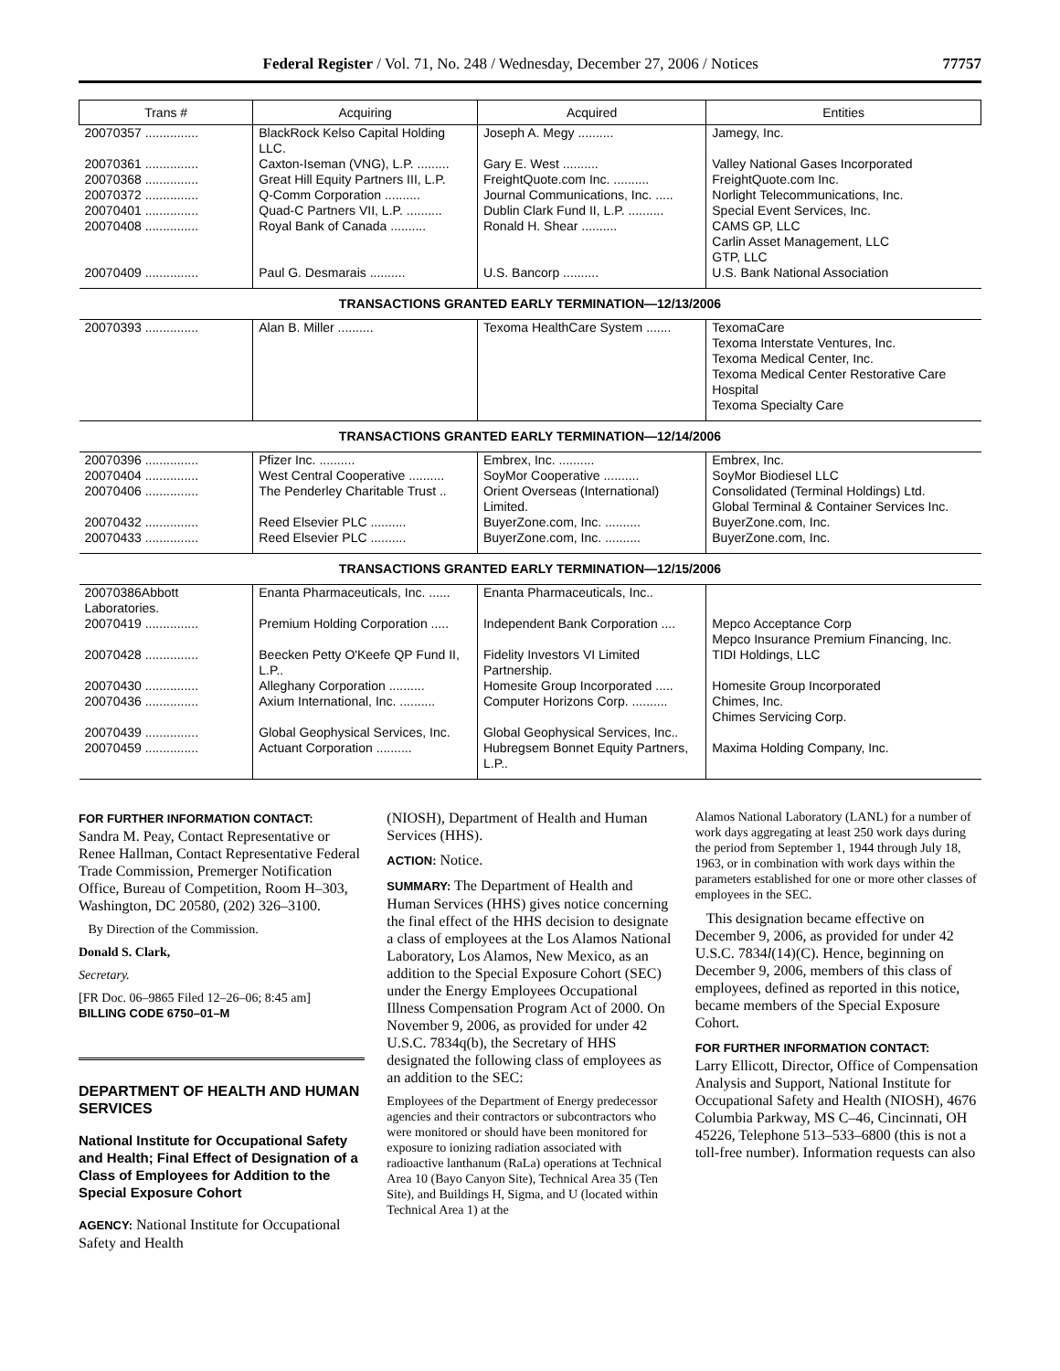Federal Register / Vol. 71, No. 248 / Wednesday, December 27, 2006 / Notices 77757
| Trans # | Acquiring | Acquired | Entities |
| --- | --- | --- | --- |
| 20070357 ............... | BlackRock Kelso Capital Holding LLC. | Joseph A. Megy .......... | Jamegy, Inc. |
| 20070361 ............... | Caxton-Iseman (VNG), L.P. ......... | Gary E. West .......... | Valley National Gases Incorporated |
| 20070368 ............... | Great Hill Equity Partners III, L.P. | FreightQuote.com Inc. .......... | FreightQuote.com Inc. |
| 20070372 ............... | Q-Comm Corporation .......... | Journal Communications, Inc. ..... | Norlight Telecommunications, Inc. |
| 20070401 ............... | Quad-C Partners VII, L.P. .......... | Dublin Clark Fund II, L.P. .......... | Special Event Services, Inc. |
| 20070408 ............... | Royal Bank of Canada .......... | Ronald H. Shear .......... | CAMS GP, LLC Carlin Asset Management, LLC GTP, LLC |
| 20070409 ............... | Paul G. Desmarais .......... | U.S. Bancorp .......... | U.S. Bank National Association |
| TRANSACTIONS GRANTED EARLY TERMINATION—12/13/2006 | | | |
| 20070393 ............... | Alan B. Miller .......... | Texoma HealthCare System ....... | TexomaCare Texoma Interstate Ventures, Inc. Texoma Medical Center, Inc. Texoma Medical Center Restorative Care Hospital Texoma Specialty Care |
| TRANSACTIONS GRANTED EARLY TERMINATION—12/14/2006 | | | |
| 20070396 ............... | Pfizer Inc. .......... | Embrex, Inc. .......... | Embrex, Inc. |
| 20070404 ............... | West Central Cooperative .......... | SoyMor Cooperative .......... | SoyMor Biodiesel LLC |
| 20070406 ............... | The Penderley Charitable Trust .. | Orient Overseas (International) Limited. | Consolidated (Terminal Holdings) Ltd. Global Terminal & Container Services Inc. |
| 20070432 ............... | Reed Elsevier PLC .......... | BuyerZone.com, Inc. .......... | BuyerZone.com, Inc. |
| 20070433 ............... | Reed Elsevier PLC .......... | BuyerZone.com, Inc. .......... | BuyerZone.com, Inc. |
| TRANSACTIONS GRANTED EARLY TERMINATION—12/15/2006 | | | |
| 20070386Abbott Laboratories. | Enanta Pharmaceuticals, Inc. ...... | Enanta Pharmaceuticals, Inc.. | |
| 20070419 ............... | Premium Holding Corporation ..... | Independent Bank Corporation .... | Mepco Acceptance Corp Mepco Insurance Premium Financing, Inc. |
| 20070428 ............... | Beecken Petty O'Keefe QP Fund II, L.P.. | Fidelity Investors VI Limited Partnership. | TIDI Holdings, LLC |
| 20070430 ............... | Alleghany Corporation .......... | Homesite Group Incorporated ..... | Homesite Group Incorporated |
| 20070436 ............... | Axium International, Inc. .......... | Computer Horizons Corp. .......... | Chimes, Inc. Chimes Servicing Corp. |
| 20070439 ............... | Global Geophysical Services, Inc. | Global Geophysical Services, Inc.. | |
| 20070459 ............... | Actuant Corporation .......... | Hubregsem Bonnet Equity Partners, L.P.. | Maxima Holding Company, Inc. |
FOR FURTHER INFORMATION CONTACT:
Sandra M. Peay, Contact Representative or Renee Hallman, Contact Representative Federal Trade Commission, Premerger Notification Office, Bureau of Competition, Room H–303, Washington, DC 20580, (202) 326–3100.
By Direction of the Commission.
Donald S. Clark,
Secretary.
[FR Doc. 06–9865 Filed 12–26–06; 8:45 am]
BILLING CODE 6750–01–M
DEPARTMENT OF HEALTH AND HUMAN SERVICES
National Institute for Occupational Safety and Health; Final Effect of Designation of a Class of Employees for Addition to the Special Exposure Cohort
AGENCY: National Institute for Occupational Safety and Health
(NIOSH), Department of Health and Human Services (HHS).
ACTION: Notice.
SUMMARY: The Department of Health and Human Services (HHS) gives notice concerning the final effect of the HHS decision to designate a class of employees at the Los Alamos National Laboratory, Los Alamos, New Mexico, as an addition to the Special Exposure Cohort (SEC) under the Energy Employees Occupational Illness Compensation Program Act of 2000. On November 9, 2006, as provided for under 42 U.S.C. 7834q(b), the Secretary of HHS designated the following class of employees as an addition to the SEC:
Employees of the Department of Energy predecessor agencies and their contractors or subcontractors who were monitored or should have been monitored for exposure to ionizing radiation associated with radioactive lanthanum (RaLa) operations at Technical Area 10 (Bayo Canyon Site), Technical Area 35 (Ten Site), and Buildings H, Sigma, and U (located within Technical Area 1) at the
Alamos National Laboratory (LANL) for a number of work days aggregating at least 250 work days during the period from September 1, 1944 through July 18, 1963, or in combination with work days within the parameters established for one or more other classes of employees in the SEC.
This designation became effective on December 9, 2006, as provided for under 42 U.S.C. 7834l(14)(C). Hence, beginning on December 9, 2006, members of this class of employees, defined as reported in this notice, became members of the Special Exposure Cohort.
FOR FURTHER INFORMATION CONTACT:
Larry Ellicott, Director, Office of Compensation Analysis and Support, National Institute for Occupational Safety and Health (NIOSH), 4676 Columbia Parkway, MS C–46, Cincinnati, OH 45226, Telephone 513–533–6800 (this is not a toll-free number). Information requests can also